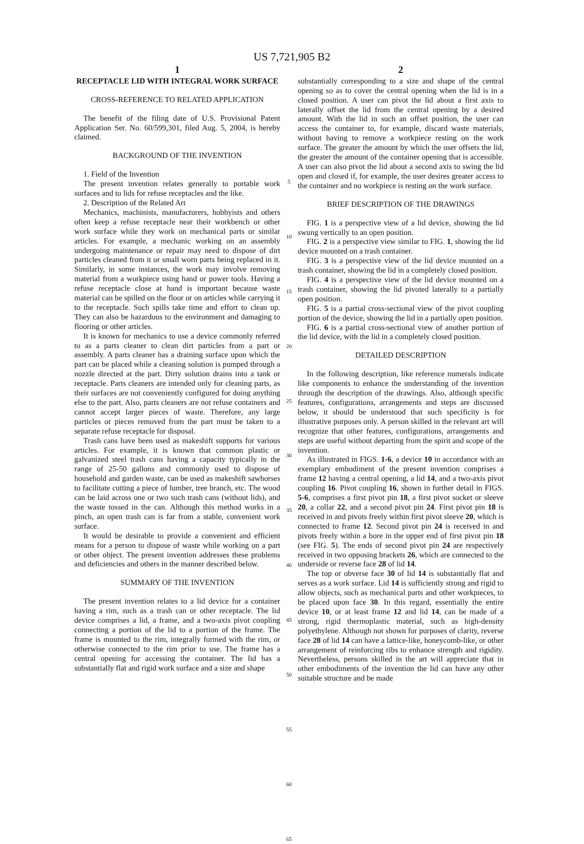US 7,721,905 B2
1
RECEPTACLE LID WITH INTEGRAL WORK SURFACE
CROSS-REFERENCE TO RELATED APPLICATION
The benefit of the filing date of U.S. Provisional Patent Application Ser. No. 60/599,301, filed Aug. 5, 2004, is hereby claimed.
BACKGROUND OF THE INVENTION
1. Field of the Invention
The present invention relates generally to portable work surfaces and to lids for refuse receptacles and the like.
2. Description of the Related Art
Mechanics, machinists, manufacturers, hobbyists and others often keep a refuse receptacle near their workbench or other work surface while they work on mechanical parts or similar articles. For example, a mechanic working on an assembly undergoing maintenance or repair may need to dispose of dirt particles cleaned from it or small worn parts being replaced in it. Similarly, in some instances, the work may involve removing material from a workpiece using hand or power tools. Having a refuse receptacle close at hand is important because waste material can be spilled on the floor or on articles while carrying it to the receptacle. Such spills take time and effort to clean up. They can also be hazardous to the environment and damaging to flooring or other articles.
It is known for mechanics to use a device commonly referred to as a parts cleaner to clean dirt particles from a part or assembly. A parts cleaner has a draining surface upon which the part can be placed while a cleaning solution is pumped through a nozzle directed at the part. Dirty solution drains into a tank or receptacle. Parts cleaners are intended only for cleaning parts, as their surfaces are not conveniently configured for doing anything else to the part. Also, parts cleaners are not refuse containers and cannot accept larger pieces of waste. Therefore, any large particles or pieces removed from the part must be taken to a separate refuse receptacle for disposal.
Trash cans have been used as makeshift supports for various articles. For example, it is known that common plastic or galvanized steel trash cans having a capacity typically in the range of 25-50 gallons and commonly used to dispose of household and garden waste, can be used as makeshift sawhorses to facilitate cutting a piece of lumber, tree branch, etc. The wood can be laid across one or two such trash cans (without lids), and the waste tossed in the can. Although this method works in a pinch, an open trash can is far from a stable, convenient work surface.
It would be desirable to provide a convenient and efficient means for a person to dispose of waste while working on a part or other object. The present invention addresses these problems and deficiencies and others in the manner described below.
SUMMARY OF THE INVENTION
The present invention relates to a lid device for a container having a rim, such as a trash can or other receptacle. The lid device comprises a lid, a frame, and a two-axis pivot coupling connecting a portion of the lid to a portion of the frame. The frame is mounted to the rim, integrally formed with the rim, or otherwise connected to the rim prior to use. The frame has a central opening for accessing the container. The lid has a substantially flat and rigid work surface and a size and shape
5
10
15
20
25
30
35
40
45
50
55
60
65
2
substantially corresponding to a size and shape of the central opening so as to cover the central opening when the lid is in a closed position. A user can pivot the lid about a first axis to laterally offset the lid from the central opening by a desired amount. With the lid in such an offset position, the user can access the container to, for example, discard waste materials, without having to remove a workpiece resting on the work surface. The greater the amount by which the user offsets the lid, the greater the amount of the container opening that is accessible. A user can also pivot the lid about a second axis to swing the lid open and closed if, for example, the user desires greater access to the container and no workpiece is resting on the work surface.
BRIEF DESCRIPTION OF THE DRAWINGS
FIG. 1 is a perspective view of a lid device, showing the lid swung vertically to an open position.
FIG. 2 is a perspective view similar to FIG. 1, showing the lid device mounted on a trash container.
FIG. 3 is a perspective view of the lid device mounted on a trash container, showing the lid in a completely closed position.
FIG. 4 is a perspective view of the lid device mounted on a trash container, showing the lid pivoted laterally to a partially open position.
FIG. 5 is a partial cross-sectional view of the pivot coupling portion of the device, showing the lid in a partially open position.
FIG. 6 is a partial cross-sectional view of another portion of the lid device, with the lid in a completely closed position.
DETAILED DESCRIPTION
In the following description, like reference numerals indicate like components to enhance the understanding of the invention through the description of the drawings. Also, although specific features, configurations, arrangements and steps are discussed below, it should be understood that such specificity is for illustrative purposes only. A person skilled in the relevant art will recognize that other features, configurations, arrangements and steps are useful without departing from the spirit and scope of the invention.
As illustrated in FIGS. 1-6, a device 10 in accordance with an exemplary embodiment of the present invention comprises a frame 12 having a central opening, a lid 14, and a two-axis pivot coupling 16. Pivot coupling 16, shown in further detail in FIGS. 5-6, comprises a first pivot pin 18, a first pivot socket or sleeve 20, a collar 22, and a second pivot pin 24. First pivot pin 18 is received in and pivots freely within first pivot sleeve 20, which is connected to frame 12. Second pivot pin 24 is received in and pivots freely within a bore in the upper end of first pivot pin 18 (see FIG. 5). The ends of second pivot pin 24 are respectively received in two opposing brackets 26, which are connected to the underside or reverse face 28 of lid 14.
The top or obverse face 30 of lid 14 is substantially flat and serves as a work surface. Lid 14 is sufficiently strong and rigid to allow objects, such as mechanical parts and other workpieces, to be placed upon face 30. In this regard, essentially the entire device 10, or at least frame 12 and lid 14, can be made of a strong, rigid thermoplastic material, such as high-density polyethylene. Although not shown for purposes of clarity, reverse face 28 of lid 14 can have a lattice-like, honeycomb-like, or other arrangement of reinforcing ribs to enhance strength and rigidity. Nevertheless, persons skilled in the art will appreciate that in other embodiments of the invention the lid can have any other suitable structure and be made